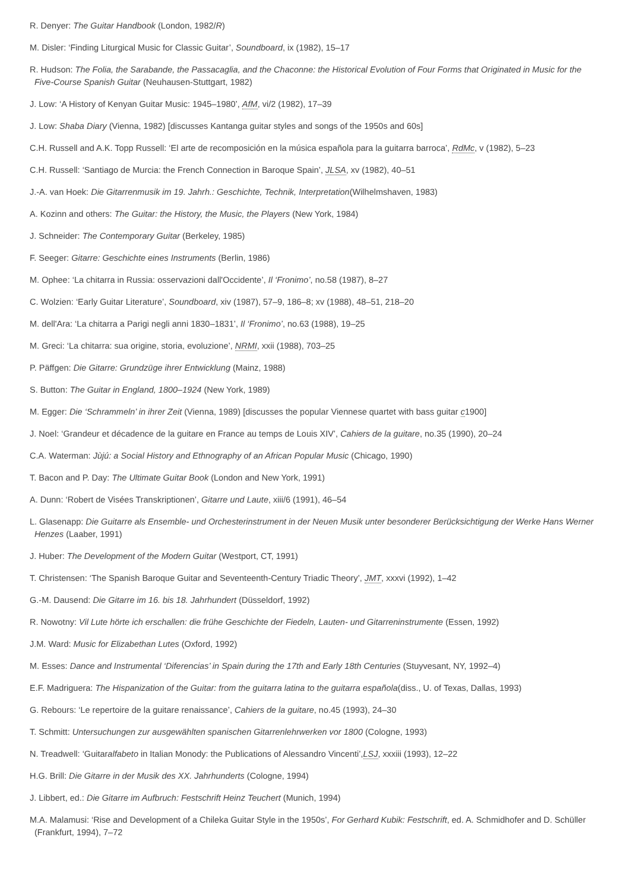R. Denyer: The Guitar Handbook (London, 1982/R)
M. Disler: ‘Finding Liturgical Music for Classic Guitar’, Soundboard, ix (1982), 15–17
R. Hudson: The Folia, the Sarabande, the Passacaglia, and the Chaconne: the Historical Evolution of Four Forms that Originated in Music for the Five-Course Spanish Guitar (Neuhausen-Stuttgart, 1982)
J. Low: ‘A History of Kenyan Guitar Music: 1945–1980’, AfM, vi/2 (1982), 17–39
J. Low: Shaba Diary (Vienna, 1982) [discusses Kantanga guitar styles and songs of the 1950s and 60s]
C.H. Russell and A.K. Topp Russell: ‘El arte de recomposición en la música española para la guitarra barroca’, RdMc, v (1982), 5–23
C.H. Russell: ‘Santiago de Murcia: the French Connection in Baroque Spain’, JLSA, xv (1982), 40–51
J.-A. van Hoek: Die Gitarrenmusik im 19. Jahrh.: Geschichte, Technik, Interpretation(Wilhelmshaven, 1983)
A. Kozinn and others: The Guitar: the History, the Music, the Players (New York, 1984)
J. Schneider: The Contemporary Guitar (Berkeley, 1985)
F. Seeger: Gitarre: Geschichte eines Instruments (Berlin, 1986)
M. Ophee: ‘La chitarra in Russia: osservazioni dall'Occidente’, Il ‘Fronimo’, no.58 (1987), 8–27
C. Wolzien: ‘Early Guitar Literature’, Soundboard, xiv (1987), 57–9, 186–8; xv (1988), 48–51, 218–20
M. dell'Ara: ‘La chitarra a Parigi negli anni 1830–1831’, Il ‘Fronimo’, no.63 (1988), 19–25
M. Greci: ‘La chitarra: sua origine, storia, evoluzione’, NRMI, xxii (1988), 703–25
P. Päffgen: Die Gitarre: Grundzüge ihrer Entwicklung (Mainz, 1988)
S. Button: The Guitar in England, 1800–1924 (New York, 1989)
M. Egger: Die ‘Schrammeln’ in ihrer Zeit (Vienna, 1989) [discusses the popular Viennese quartet with bass guitar c1900]
J. Noel: ‘Grandeur et décadence de la guitare en France au temps de Louis XIV’, Cahiers de la guitare, no.35 (1990), 20–24
C.A. Waterman: Jùjú: a Social History and Ethnography of an African Popular Music (Chicago, 1990)
T. Bacon and P. Day: The Ultimate Guitar Book (London and New York, 1991)
A. Dunn: ‘Robert de Visées Transkriptionen’, Gitarre und Laute, xiii/6 (1991), 46–54
L. Glasenapp: Die Guitarre als Ensemble- und Orchesterinstrument in der Neuen Musik unter besonderer Berücksichtigung der Werke Hans Werner Henzes (Laaber, 1991)
J. Huber: The Development of the Modern Guitar (Westport, CT, 1991)
T. Christensen: ‘The Spanish Baroque Guitar and Seventeenth-Century Triadic Theory’, JMT, xxxvi (1992), 1–42
G.-M. Dausend: Die Gitarre im 16. bis 18. Jahrhundert (Düsseldorf, 1992)
R. Nowotny: Vil Lute hörte ich erschallen: die frühe Geschichte der Fiedeln, Lauten- und Gitarreninstrumente (Essen, 1992)
J.M. Ward: Music for Elizabethan Lutes (Oxford, 1992)
M. Esses: Dance and Instrumental ‘Diferencias’ in Spain during the 17th and Early 18th Centuries (Stuyvesant, NY, 1992–4)
E.F. Madriguera: The Hispanization of the Guitar: from the guitarra latina to the guitarra española(diss., U. of Texas, Dallas, 1993)
G. Rebours: ‘Le repertoire de la guitare renaissance’, Cahiers de la guitare, no.45 (1993), 24–30
T. Schmitt: Untersuchungen zur ausgewählten spanischen Gitarrenlehrwerken vor 1800 (Cologne, 1993)
N. Treadwell: ‘Guitaralfabeto in Italian Monody: the Publications of Alessandro Vincenti’,LSJ, xxxiii (1993), 12–22
H.G. Brill: Die Gitarre in der Musik des XX. Jahrhunderts (Cologne, 1994)
J. Libbert, ed.: Die Gitarre im Aufbruch: Festschrift Heinz Teuchert (Munich, 1994)
M.A. Malamusi: ‘Rise and Development of a Chileka Guitar Style in the 1950s’, For Gerhard Kubik: Festschrift, ed. A. Schmidhofer and D. Schüller (Frankfurt, 1994), 7–72